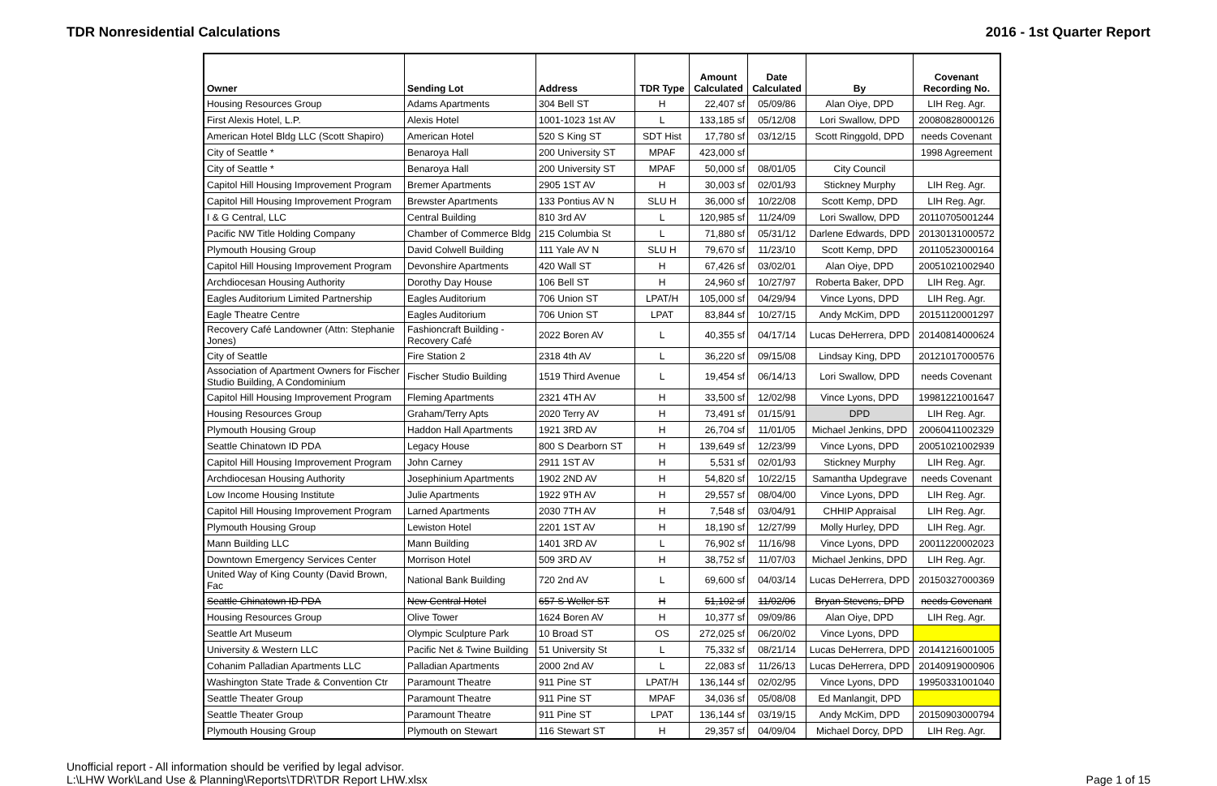TDR Nonresidential Calculations 2016 - 1st Quarter Report
| Owner | Sending Lot | Address | TDR Type | Amount Calculated | Date Calculated | By | Covenant Recording No. |
| --- | --- | --- | --- | --- | --- | --- | --- |
| Housing Resources Group | Adams Apartments | 304 Bell ST | H | 22,407 sf | 05/09/86 | Alan Oiye, DPD | LIH Reg. Agr. |
| First Alexis Hotel, L.P. | Alexis Hotel | 1001-1023 1st AV | L | 133,185 sf | 05/12/08 | Lori Swallow, DPD | 20080828000126 |
| American Hotel Bldg LLC (Scott Shapiro) | American Hotel | 520 S King ST | SDT Hist | 17,780 sf | 03/12/15 | Scott Ringgold, DPD | needs Covenant |
| City of Seattle * | Benaroya Hall | 200 University ST | MPAF | 423,000 sf | | | 1998 Agreement |
| City of Seattle * | Benaroya Hall | 200 University ST | MPAF | 50,000 sf | 08/01/05 | City Council | |
| Capitol Hill Housing Improvement Program | Bremer Apartments | 2905 1ST AV | H | 30,003 sf | 02/01/93 | Stickney Murphy | LIH Reg. Agr. |
| Capitol Hill Housing Improvement Program | Brewster Apartments | 133 Pontius AV N | SLU H | 36,000 sf | 10/22/08 | Scott Kemp, DPD | LIH Reg. Agr. |
| I & G Central, LLC | Central Building | 810 3rd AV | L | 120,985 sf | 11/24/09 | Lori Swallow, DPD | 20110705001244 |
| Pacific NW Title Holding Company | Chamber of Commerce Bldg | 215 Columbia St | L | 71,880 sf | 05/31/12 | Darlene Edwards, DPD | 20130131000572 |
| Plymouth Housing Group | David Colwell Building | 111 Yale AV N | SLU H | 79,670 sf | 11/23/10 | Scott Kemp, DPD | 20110523000164 |
| Capitol Hill Housing Improvement Program | Devonshire Apartments | 420 Wall ST | H | 67,426 sf | 03/02/01 | Alan Oiye, DPD | 20051021002940 |
| Archdiocesan Housing Authority | Dorothy Day House | 106 Bell ST | H | 24,960 sf | 10/27/97 | Roberta Baker, DPD | LIH Reg. Agr. |
| Eagles Auditorium Limited Partnership | Eagles Auditorium | 706 Union ST | LPAT/H | 105,000 sf | 04/29/94 | Vince Lyons, DPD | LIH Reg. Agr. |
| Eagle Theatre Centre | Eagles Auditorium | 706 Union ST | LPAT | 83,844 sf | 10/27/15 | Andy McKim, DPD | 20151120001297 |
| Recovery Café Landowner (Attn: Stephanie Jones) | Fashioncraft Building - Recovery Café | 2022 Boren AV | L | 40,355 sf | 04/17/14 | Lucas DeHerrera, DPD | 20140814000624 |
| City of Seattle | Fire Station 2 | 2318 4th AV | L | 36,220 sf | 09/15/08 | Lindsay King, DPD | 20121017000576 |
| Association of Apartment Owners for Fischer Studio Building, A Condominium | Fischer Studio Building | 1519 Third Avenue | L | 19,454 sf | 06/14/13 | Lori Swallow, DPD | needs Covenant |
| Capitol Hill Housing Improvement Program | Fleming Apartments | 2321 4TH AV | H | 33,500 sf | 12/02/98 | Vince Lyons, DPD | 19981221001647 |
| Housing Resources Group | Graham/Terry Apts | 2020 Terry AV | H | 73,491 sf | 01/15/91 | DPD | LIH Reg. Agr. |
| Plymouth Housing Group | Haddon Hall Apartments | 1921 3RD AV | H | 26,704 sf | 11/01/05 | Michael Jenkins, DPD | 20060411002329 |
| Seattle Chinatown ID PDA | Legacy House | 800 S Dearborn ST | H | 139,649 sf | 12/23/99 | Vince Lyons, DPD | 20051021002939 |
| Capitol Hill Housing Improvement Program | John Carney | 2911 1ST AV | H | 5,531 sf | 02/01/93 | Stickney Murphy | LIH Reg. Agr. |
| Archdiocesan Housing Authority | Josephinium Apartments | 1902 2ND AV | H | 54,820 sf | 10/22/15 | Samantha Updegrave | needs Covenant |
| Low Income Housing Institute | Julie Apartments | 1922 9TH AV | H | 29,557 sf | 08/04/00 | Vince Lyons, DPD | LIH Reg. Agr. |
| Capitol Hill Housing Improvement Program | Larned Apartments | 2030 7TH AV | H | 7,548 sf | 03/04/91 | CHHIP Appraisal | LIH Reg. Agr. |
| Plymouth Housing Group | Lewiston Hotel | 2201 1ST AV | H | 18,190 sf | 12/27/99 | Molly Hurley, DPD | LIH Reg. Agr. |
| Mann Building LLC | Mann Building | 1401 3RD AV | L | 76,902 sf | 11/16/98 | Vince Lyons, DPD | 20011220002023 |
| Downtown Emergency Services Center | Morrison Hotel | 509 3RD AV | H | 38,752 sf | 11/07/03 | Michael Jenkins, DPD | LIH Reg. Agr. |
| United Way of King County (David Brown, Fac | National Bank Building | 720 2nd AV | L | 69,600 sf | 04/03/14 | Lucas DeHerrera, DPD | 20150327000369 |
| Seattle Chinatown ID PDA | New Central Hotel | 657 S Weller ST | H | 51,102 sf | 11/02/06 | Bryan Stevens, DPD | needs Covenant |
| Housing Resources Group | Olive Tower | 1624 Boren AV | H | 10,377 sf | 09/09/86 | Alan Oiye, DPD | LIH Reg. Agr. |
| Seattle Art Museum | Olympic Sculpture Park | 10 Broad ST | OS | 272,025 sf | 06/20/02 | Vince Lyons, DPD | |
| University & Western LLC | Pacific Net & Twine Building | 51 University St | L | 75,332 sf | 08/21/14 | Lucas DeHerrera, DPD | 20141216001005 |
| Cohanim Palladian Apartments LLC | Palladian Apartments | 2000 2nd AV | L | 22,083 sf | 11/26/13 | Lucas DeHerrera, DPD | 20140919000906 |
| Washington State Trade & Convention Ctr | Paramount Theatre | 911 Pine ST | LPAT/H | 136,144 sf | 02/02/95 | Vince Lyons, DPD | 19950331001040 |
| Seattle Theater Group | Paramount Theatre | 911 Pine ST | MPAF | 34,036 sf | 05/08/08 | Ed Manlangit, DPD | |
| Seattle Theater Group | Paramount Theatre | 911 Pine ST | LPAT | 136,144 sf | 03/19/15 | Andy McKim, DPD | 20150903000794 |
| Plymouth Housing Group | Plymouth on Stewart | 116 Stewart ST | H | 29,357 sf | 04/09/04 | Michael Dorcy, DPD | LIH Reg. Agr. |
Unofficial report - All information should be verified by legal advisor.
L:\LHW Work\Land Use & Planning\Reports\TDR\TDR Report LHW.xlsx
Page 1 of 15